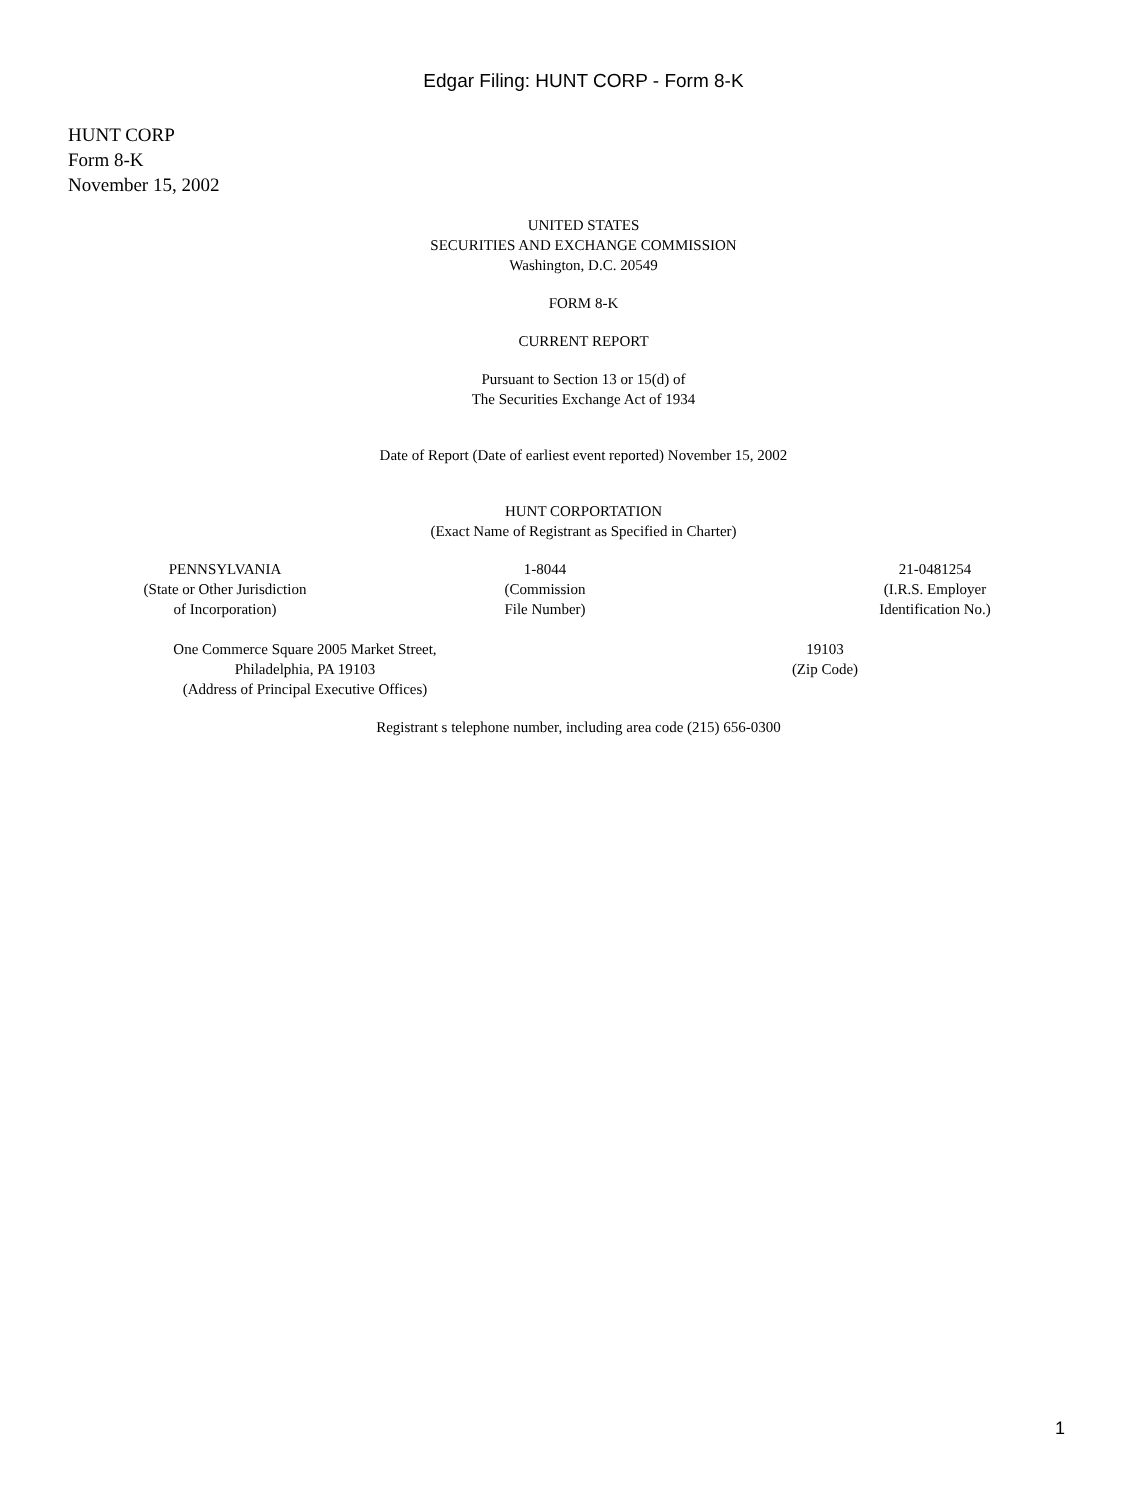Edgar Filing: HUNT CORP - Form 8-K
HUNT CORP
Form 8-K
November 15, 2002
UNITED STATES
SECURITIES AND EXCHANGE COMMISSION
Washington, D.C. 20549
FORM 8-K
CURRENT REPORT
Pursuant to Section 13 or 15(d) of
The Securities Exchange Act of 1934
Date of Report (Date of earliest event reported) November 15, 2002
HUNT CORPORTATION
(Exact Name of Registrant as Specified in Charter)
PENNSYLVANIA
(State or Other Jurisdiction
of Incorporation)
1-8044
(Commission
File Number)
21-0481254
(I.R.S. Employer
Identification No.)
One Commerce Square 2005 Market Street,
Philadelphia, PA 19103
(Address of Principal Executive Offices)
19103
(Zip Code)
Registrant s telephone number, including area code (215) 656-0300
1